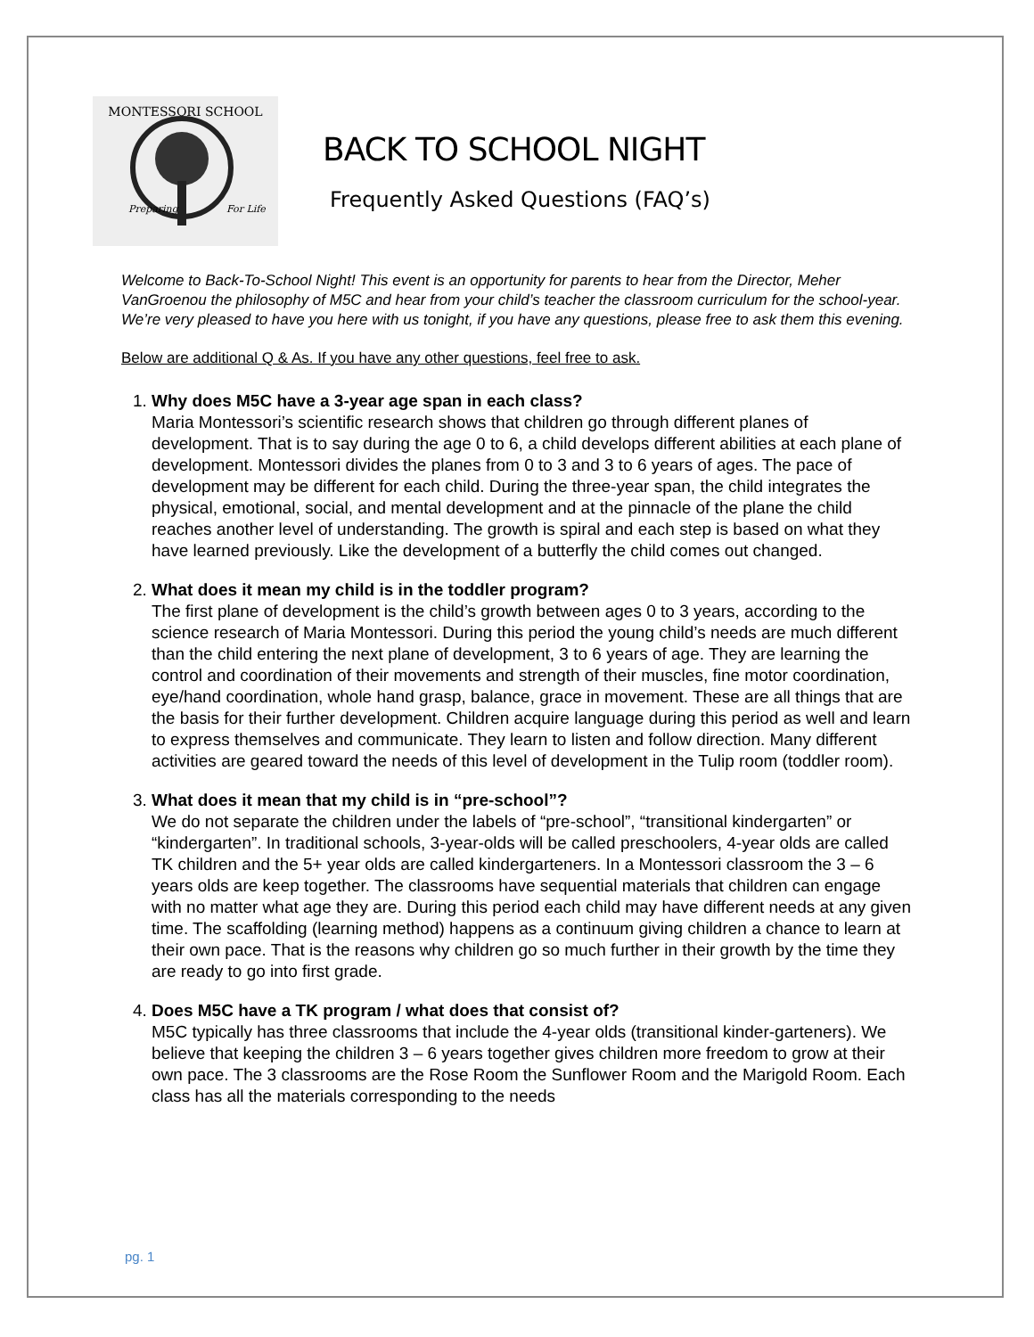MONTESSORI SCHOOL
Preparing
For Life
BACK TO SCHOOL NIGHT
Frequently Asked Questions (FAQ’s)
Welcome to Back-To-School Night! This event is an opportunity for parents to hear from the Director, Meher VanGroenou the philosophy of M5C and hear from your child’s teacher the classroom curriculum for the school-year. We’re very pleased to have you here with us tonight, if you have any questions, please free to ask them this evening.
Below are additional Q & As. If you have any other questions, feel free to ask.
1. Why does M5C have a 3-year age span in each class?
Maria Montessori’s scientific research shows that children go through different planes of development. That is to say during the age 0 to 6, a child develops different abilities at each plane of development. Montessori divides the planes from 0 to 3 and 3 to 6 years of ages. The pace of development may be different for each child. During the three-year span, the child integrates the physical, emotional, social, and mental development and at the pinnacle of the plane the child reaches another level of understanding. The growth is spiral and each step is based on what they have learned previously. Like the development of a butterfly the child comes out changed.
2. What does it mean my child is in the toddler program?
The first plane of development is the child’s growth between ages 0 to 3 years, according to the science research of Maria Montessori. During this period the young child’s needs are much different than the child entering the next plane of development, 3 to 6 years of age. They are learning the control and coordination of their movements and strength of their muscles, fine motor coordination, eye/hand coordination, whole hand grasp, balance, grace in movement. These are all things that are the basis for their further development. Children acquire language during this period as well and learn to express themselves and communicate. They learn to listen and follow direction. Many different activities are geared toward the needs of this level of development in the Tulip room (toddler room).
3. What does it mean that my child is in “pre-school”?
We do not separate the children under the labels of “pre-school”, “transitional kindergarten” or “kindergarten”. In traditional schools, 3-year-olds will be called preschoolers, 4-year olds are called TK children and the 5+ year olds are called kindergarteners. In a Montessori classroom the 3 – 6 years olds are keep together. The classrooms have sequential materials that children can engage with no matter what age they are. During this period each child may have different needs at any given time. The scaffolding (learning method) happens as a continuum giving children a chance to learn at their own pace. That is the reasons why children go so much further in their growth by the time they are ready to go into first grade.
4. Does M5C have a TK program / what does that consist of?
M5C typically has three classrooms that include the 4-year olds (transitional kinder-garteners). We believe that keeping the children 3 – 6 years together gives children more freedom to grow at their own pace. The 3 classrooms are the Rose Room the Sunflower Room and the Marigold Room. Each class has all the materials corresponding to the needs
pg. 1